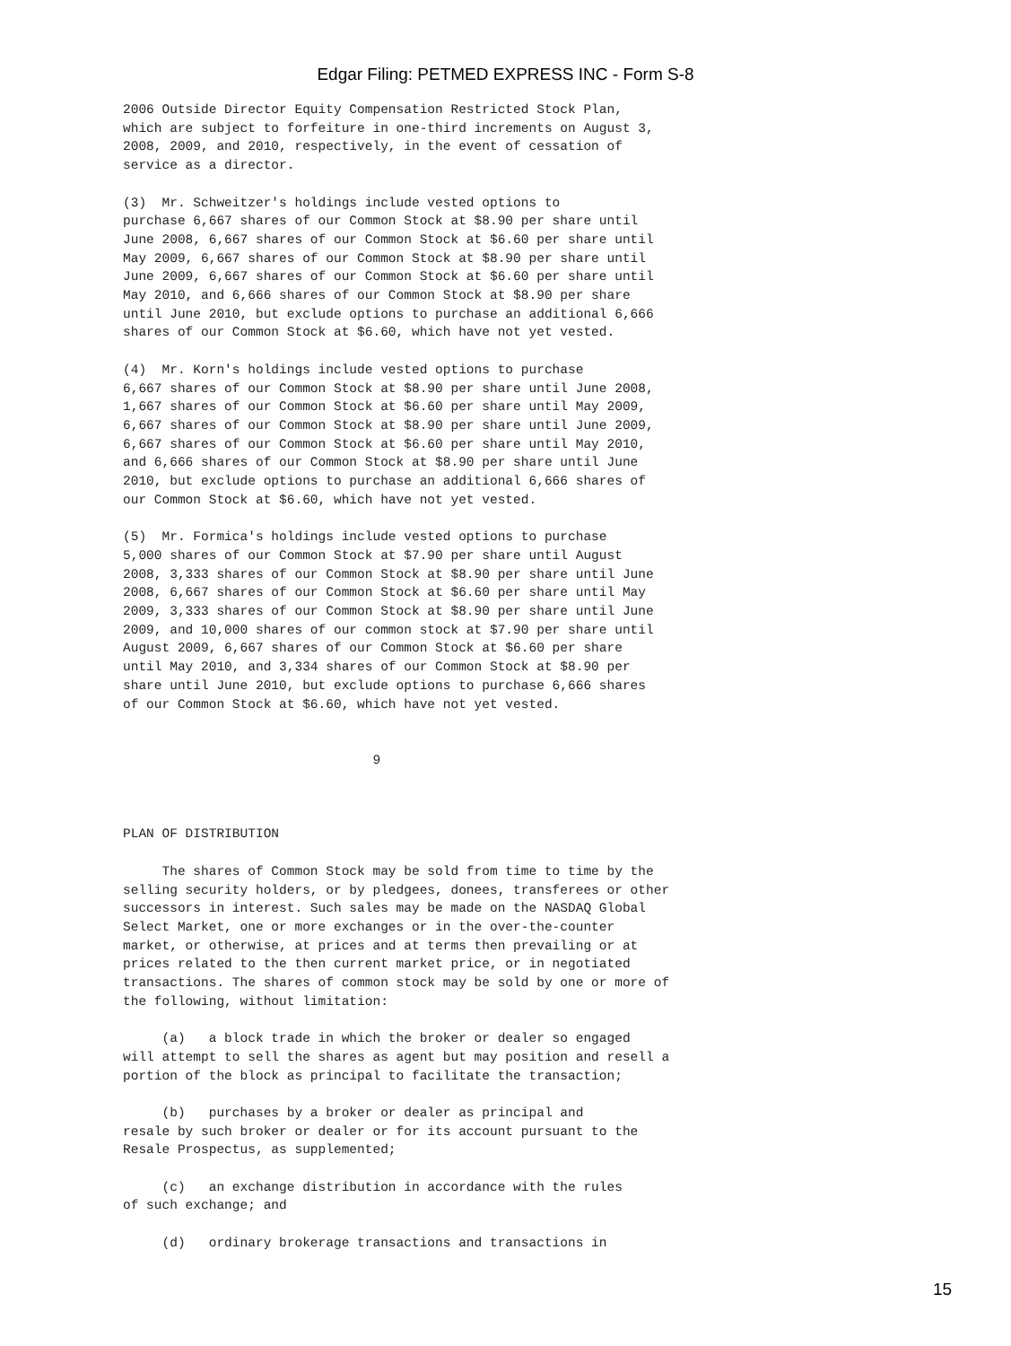Edgar Filing: PETMED EXPRESS INC - Form S-8
2006 Outside Director Equity Compensation Restricted Stock Plan,
which are subject to forfeiture in one-third increments on August 3,
2008, 2009, and 2010, respectively, in the event of cessation of
service as a director.

(3)  Mr. Schweitzer's holdings include vested options to
purchase 6,667 shares of our Common Stock at $8.90 per share until
June 2008, 6,667 shares of our Common Stock at $6.60 per share until
May 2009, 6,667 shares of our Common Stock at $8.90 per share until
June 2009, 6,667 shares of our Common Stock at $6.60 per share until
May 2010, and 6,666 shares of our Common Stock at $8.90 per share
until June 2010, but exclude options to purchase an additional 6,666
shares of our Common Stock at $6.60, which have not yet vested.

(4)  Mr. Korn's holdings include vested options to purchase
6,667 shares of our Common Stock at $8.90 per share until June 2008,
1,667 shares of our Common Stock at $6.60 per share until May 2009,
6,667 shares of our Common Stock at $8.90 per share until June 2009,
6,667 shares of our Common Stock at $6.60 per share until May 2010,
and 6,666 shares of our Common Stock at $8.90 per share until June
2010, but exclude options to purchase an additional 6,666 shares of
our Common Stock at $6.60, which have not yet vested.

(5)  Mr. Formica's holdings include vested options to purchase
5,000 shares of our Common Stock at $7.90 per share until August
2008, 3,333 shares of our Common Stock at $8.90 per share until June
2008, 6,667 shares of our Common Stock at $6.60 per share until May
2009, 3,333 shares of our Common Stock at $8.90 per share until June
2009, and 10,000 shares of our common stock at $7.90 per share until
August 2009, 6,667 shares of our Common Stock at $6.60 per share
until May 2010, and 3,334 shares of our Common Stock at $8.90 per
share until June 2010, but exclude options to purchase 6,666 shares
of our Common Stock at $6.60, which have not yet vested.


                                9



PLAN OF DISTRIBUTION

     The shares of Common Stock may be sold from time to time by the
selling security holders, or by pledgees, donees, transferees or other
successors in interest. Such sales may be made on the NASDAQ Global
Select Market, one or more exchanges or in the over-the-counter
market, or otherwise, at prices and at terms then prevailing or at
prices related to the then current market price, or in negotiated
transactions. The shares of common stock may be sold by one or more of
the following, without limitation:

     (a)   a block trade in which the broker or dealer so engaged
will attempt to sell the shares as agent but may position and resell a
portion of the block as principal to facilitate the transaction;

     (b)   purchases by a broker or dealer as principal and
resale by such broker or dealer or for its account pursuant to the
Resale Prospectus, as supplemented;

     (c)   an exchange distribution in accordance with the rules
of such exchange; and

     (d)   ordinary brokerage transactions and transactions in
15